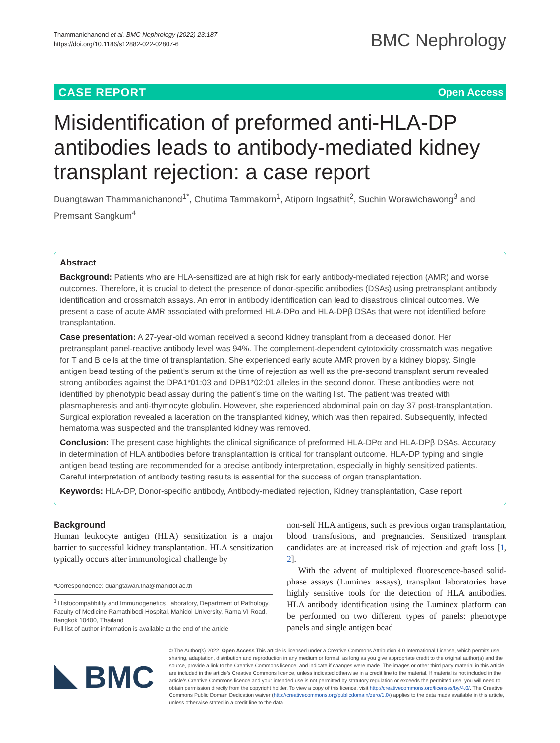Thammanichanond et al. BMC Nephrology (2022) 23:187
https://doi.org/10.1186/s12882-022-02807-6
BMC Nephrology
CASE REPORT Open Access
Misidentification of preformed anti-HLA-DP antibodies leads to antibody-mediated kidney transplant rejection: a case report
Duangtawan Thammanichanond<sup>1*</sup>, Chutima Tammakorn<sup>1</sup>, Atiporn Ingsathit<sup>2</sup>, Suchin Worawichawong<sup>3</sup> and Premsant Sangkum<sup>4</sup>
Abstract
Background: Patients who are HLA-sensitized are at high risk for early antibody-mediated rejection (AMR) and worse outcomes. Therefore, it is crucial to detect the presence of donor-specific antibodies (DSAs) using pretransplant antibody identification and crossmatch assays. An error in antibody identification can lead to disastrous clinical outcomes. We present a case of acute AMR associated with preformed HLA-DPα and HLA-DPβ DSAs that were not identified before transplantation.
Case presentation: A 27-year-old woman received a second kidney transplant from a deceased donor. Her pretransplant panel-reactive antibody level was 94%. The complement-dependent cytotoxicity crossmatch was negative for T and B cells at the time of transplantation. She experienced early acute AMR proven by a kidney biopsy. Single antigen bead testing of the patient’s serum at the time of rejection as well as the pre-second transplant serum revealed strong antibodies against the DPA1*01:03 and DPB1*02:01 alleles in the second donor. These antibodies were not identified by phenotypic bead assay during the patient’s time on the waiting list. The patient was treated with plasmapheresis and anti-thymocyte globulin. However, she experienced abdominal pain on day 37 post-transplantation. Surgical exploration revealed a laceration on the transplanted kidney, which was then repaired. Subsequently, infected hematoma was suspected and the transplanted kidney was removed.
Conclusion: The present case highlights the clinical significance of preformed HLA-DPα and HLA-DPβ DSAs. Accuracy in determination of HLA antibodies before transplantattion is critical for transplant outcome. HLA-DP typing and single antigen bead testing are recommended for a precise antibody interpretation, especially in highly sensitized patients. Careful interpretation of antibody testing results is essential for the success of organ transplantation.
Keywords: HLA-DP, Donor-specific antibody, Antibody-mediated rejection, Kidney transplantation, Case report
Background
Human leukocyte antigen (HLA) sensitization is a major barrier to successful kidney transplantation. HLA sensitization typically occurs after immunological challenge by
*Correspondence: duangtawan.tha@mahidol.ac.th
<sup>1</sup> Histocompatibility and Immunogenetics Laboratory, Department of Pathology, Faculty of Medicine Ramathibodi Hospital, Mahidol University, Rama VI Road, Bangkok 10400, Thailand
Full list of author information is available at the end of the article
non-self HLA antigens, such as previous organ transplantation, blood transfusions, and pregnancies. Sensitized transplant candidates are at increased risk of rejection and graft loss [1, 2].
With the advent of multiplexed fluorescence-based solid-phase assays (Luminex assays), transplant laboratories have highly sensitive tools for the detection of HLA antibodies. HLA antibody identification using the Luminex platform can be performed on two different types of panels: phenotype panels and single antigen bead
BMC
© The Author(s) 2022. Open Access This article is licensed under a Creative Commons Attribution 4.0 International License, which permits use, sharing, adaptation, distribution and reproduction in any medium or format, as long as you give appropriate credit to the original author(s) and the source, provide a link to the Creative Commons licence, and indicate if changes were made. The images or other third party material in this article are included in the article’s Creative Commons licence, unless indicated otherwise in a credit line to the material. If material is not included in the article’s Creative Commons licence and your intended use is not permitted by statutory regulation or exceeds the permitted use, you will need to obtain permission directly from the copyright holder. To view a copy of this licence, visit http://creativecommons.org/licenses/by/4.0/. The Creative Commons Public Domain Dedication waiver (http://creativecommons.org/publicdomain/zero/1.0/) applies to the data made available in this article, unless otherwise stated in a credit line to the data.